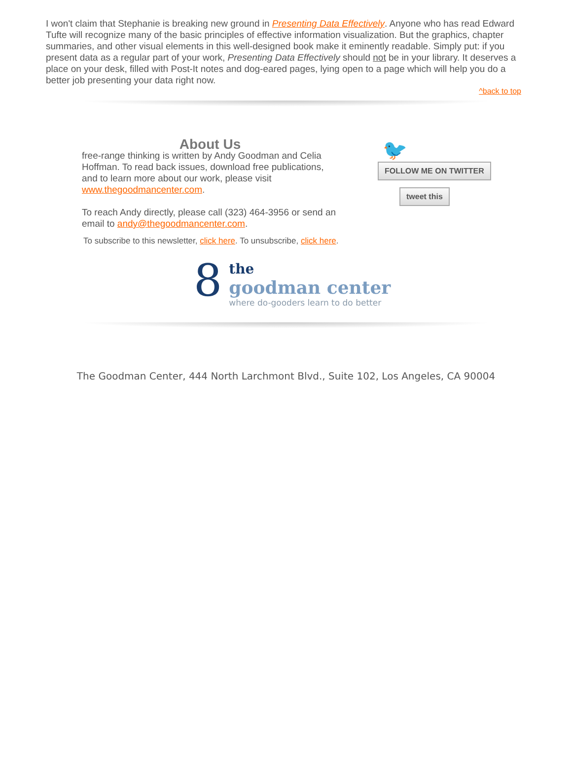I won't claim that Stephanie is breaking new ground in Presenting Data Effectively. Anyone who has read Edward Tufte will recognize many of the basic principles of effective information visualization. But the graphics, chapter summaries, and other visual elements in this well-designed book make it eminently readable. Simply put: if you present data as a regular part of your work, Presenting Data Effectively should not be in your library. It deserves a place on your desk, filled with Post-It notes and dog-eared pages, lying open to a page which will help you do a better job presenting your data right now.
^back to top
About Us
free-range thinking is written by Andy Goodman and Celia Hoffman. To read back issues, download free publications, and to learn more about our work, please visit www.thegoodmancenter.com.
To reach Andy directly, please call (323) 464-3956 or send an email to andy@thegoodmancenter.com.
🐦
FOLLOW ME ON TWITTER
tweet this
To subscribe to this newsletter, click here. To unsubscribe, click here.
8
the
goodman center
where do-gooders learn to do better
The Goodman Center, 444 North Larchmont Blvd., Suite 102, Los Angeles, CA 90004